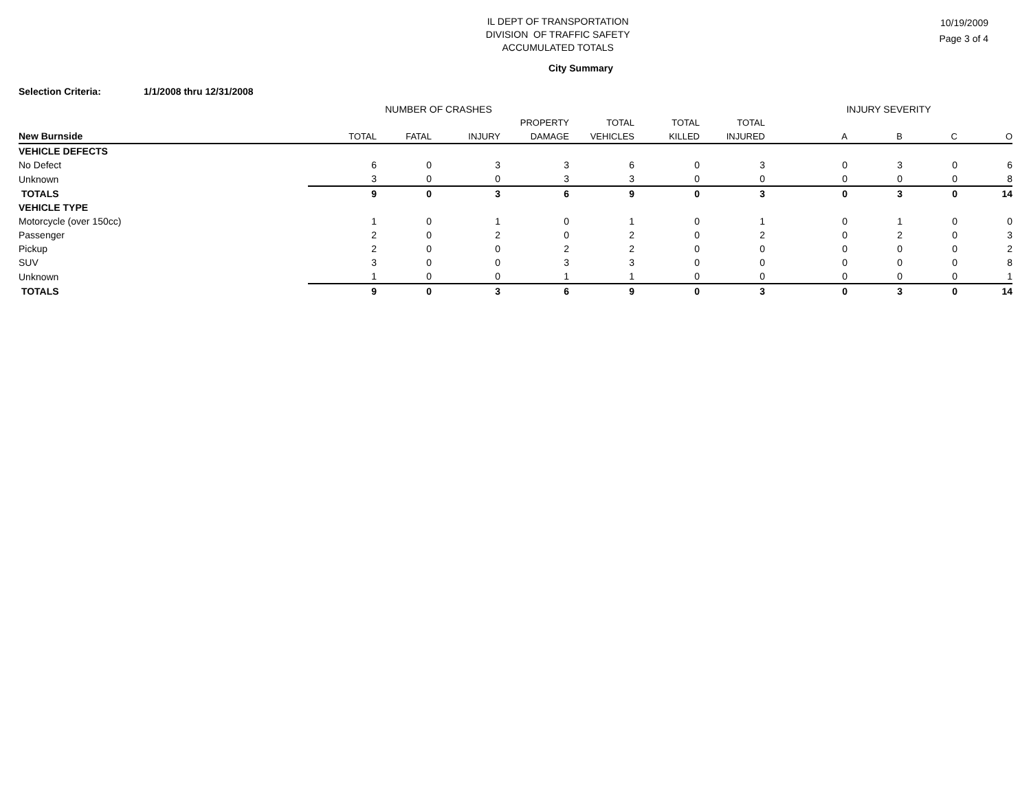IL DEPT OF TRANSPORTATION
DIVISION OF TRAFFIC SAFETY
ACCUMULATED TOTALS
10/19/2009
Page 3 of 4
City Summary
Selection Criteria: 1/1/2008 thru 12/31/2008
| | NUMBER OF CRASHES | | | | | | | INJURY SEVERITY | | | |
| --- | --- | --- | --- | --- | --- | --- | --- | --- | --- | --- | --- |
| | | | | PROPERTY | TOTAL | TOTAL | TOTAL | | | | |
| New Burnside | TOTAL | FATAL | INJURY | DAMAGE | VEHICLES | KILLED | INJURED | A | B | C | O |
| VEHICLE DEFECTS | | | | | | | | | | | |
| No Defect | 6 | 0 | 3 | 3 | 6 | 0 | 3 | 0 | 3 | 0 | 6 |
| Unknown | 3 | 0 | 0 | 3 | 3 | 0 | 0 | 0 | 0 | 0 | 8 |
| TOTALS | 9 | 0 | 3 | 6 | 9 | 0 | 3 | 0 | 3 | 0 | 14 |
| VEHICLE TYPE | | | | | | | | | | | |
| Motorcycle (over 150cc) | 1 | 0 | 1 | 0 | 1 | 0 | 1 | 0 | 1 | 0 | 0 |
| Passenger | 2 | 0 | 2 | 0 | 2 | 0 | 2 | 0 | 2 | 0 | 3 |
| Pickup | 2 | 0 | 0 | 2 | 2 | 0 | 0 | 0 | 0 | 0 | 2 |
| SUV | 3 | 0 | 0 | 3 | 3 | 0 | 0 | 0 | 0 | 0 | 8 |
| Unknown | 1 | 0 | 0 | 1 | 1 | 0 | 0 | 0 | 0 | 0 | 1 |
| TOTALS | 9 | 0 | 3 | 6 | 9 | 0 | 3 | 0 | 3 | 0 | 14 |